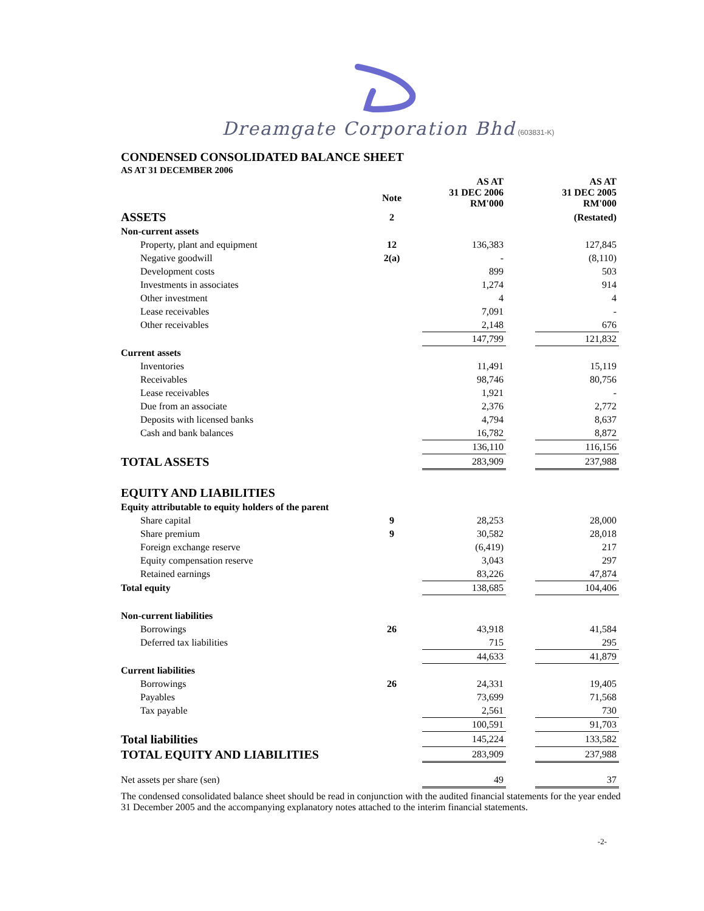Dreamgate Corporation Bhd (603831-K)
CONDENSED CONSOLIDATED BALANCE SHEET
AS AT 31 DECEMBER 2006
| | Note | AS AT 31 DEC 2006 RM'000 | | AS AT 31 DEC 2005 RM'000 |
| ASSETS | 2 | | | (Restated) |
| Non-current assets | | | | |
| Property, plant and equipment | 12 | 136,383 | | 127,845 |
| Negative goodwill | 2(a) | - | | (8,110) |
| Development costs | | 899 | | 503 |
| Investments in associates | | 1,274 | | 914 |
| Other investment | | 4 | | 4 |
| Lease receivables | | 7,091 | | - |
| Other receivables | | 2,148 | | 676 |
| | | 147,799 | | 121,832 |
| Current assets | | | | |
| Inventories | | 11,491 | | 15,119 |
| Receivables | | 98,746 | | 80,756 |
| Lease receivables | | 1,921 | | - |
| Due from an associate | | 2,376 | | 2,772 |
| Deposits with licensed banks | | 4,794 | | 8,637 |
| Cash and bank balances | | 16,782 | | 8,872 |
| | | 136,110 | | 116,156 |
| TOTAL ASSETS | | 283,909 | | 237,988 |
| EQUITY AND LIABILITIES | | | | |
| Equity attributable to equity holders of the parent | | | | |
| Share capital | 9 | 28,253 | | 28,000 |
| Share premium | 9 | 30,582 | | 28,018 |
| Foreign exchange reserve | | (6,419) | | 217 |
| Equity compensation reserve | | 3,043 | | 297 |
| Retained earnings | | 83,226 | | 47,874 |
| Total equity | | 138,685 | | 104,406 |
| Non-current liabilities | | | | |
| Borrowings | 26 | 43,918 | | 41,584 |
| Deferred tax liabilities | | 715 | | 295 |
| | | 44,633 | | 41,879 |
| Current liabilities | | | | |
| Borrowings | 26 | 24,331 | | 19,405 |
| Payables | | 73,699 | | 71,568 |
| Tax payable | | 2,561 | | 730 |
| | | 100,591 | | 91,703 |
| Total liabilities | | 145,224 | | 133,582 |
| TOTAL EQUITY AND LIABILITIES | | 283,909 | | 237,988 |
| Net assets per share (sen) | | 49 | | 37 |
The condensed consolidated balance sheet should be read in conjunction with the audited financial statements for the year ended 31 December 2005 and the accompanying explanatory notes attached to the interim financial statements.
-2-